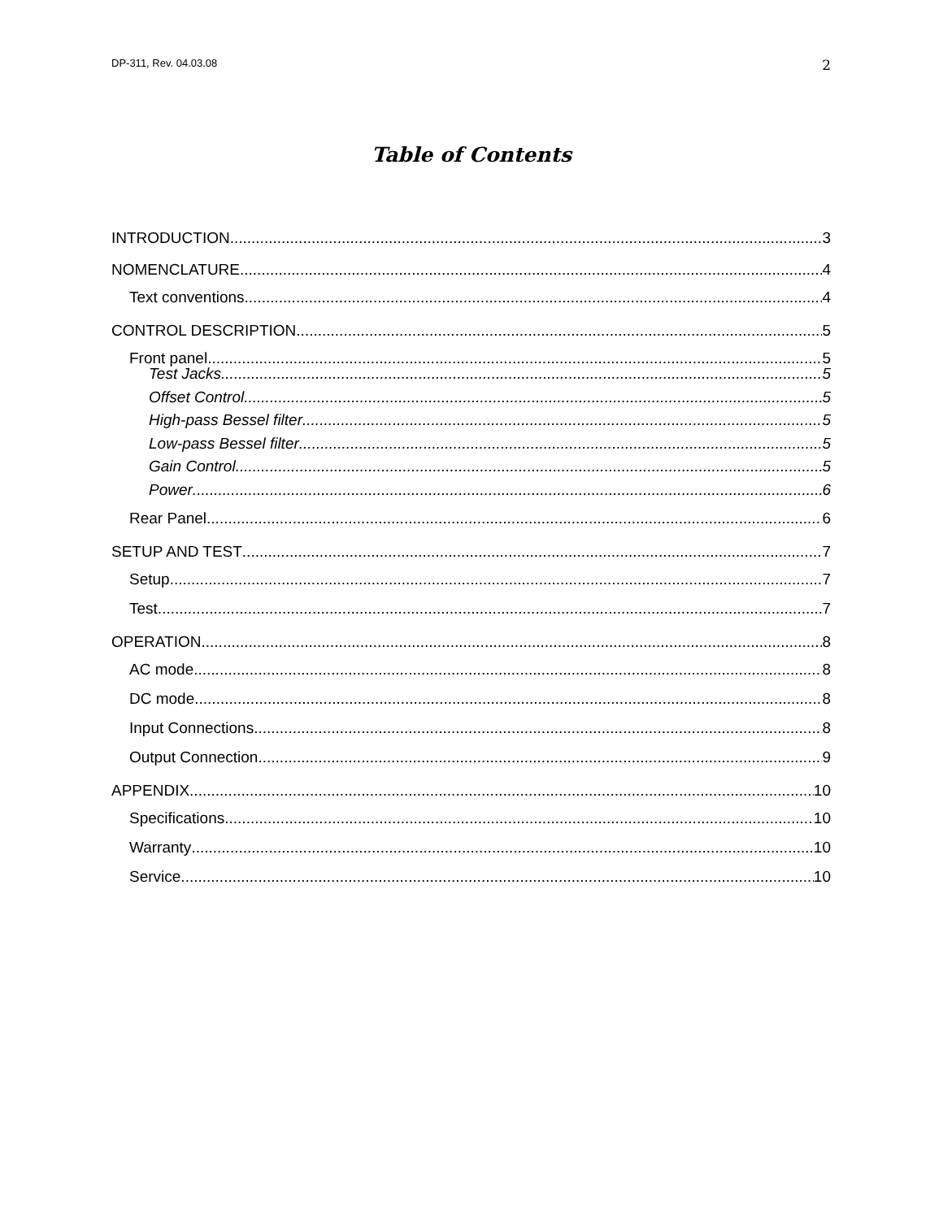DP-311, Rev. 04.03.08 2
Table of Contents
INTRODUCTION 3
NOMENCLATURE 4
Text conventions 4
CONTROL DESCRIPTION 5
Front panel 5
Test Jacks 5
Offset Control 5
High-pass Bessel filter 5
Low-pass Bessel filter 5
Gain Control 5
Power 6
Rear Panel 6
SETUP AND TEST 7
Setup 7
Test 7
OPERATION 8
AC mode 8
DC mode 8
Input Connections 8
Output Connection 9
APPENDIX 10
Specifications 10
Warranty 10
Service 10